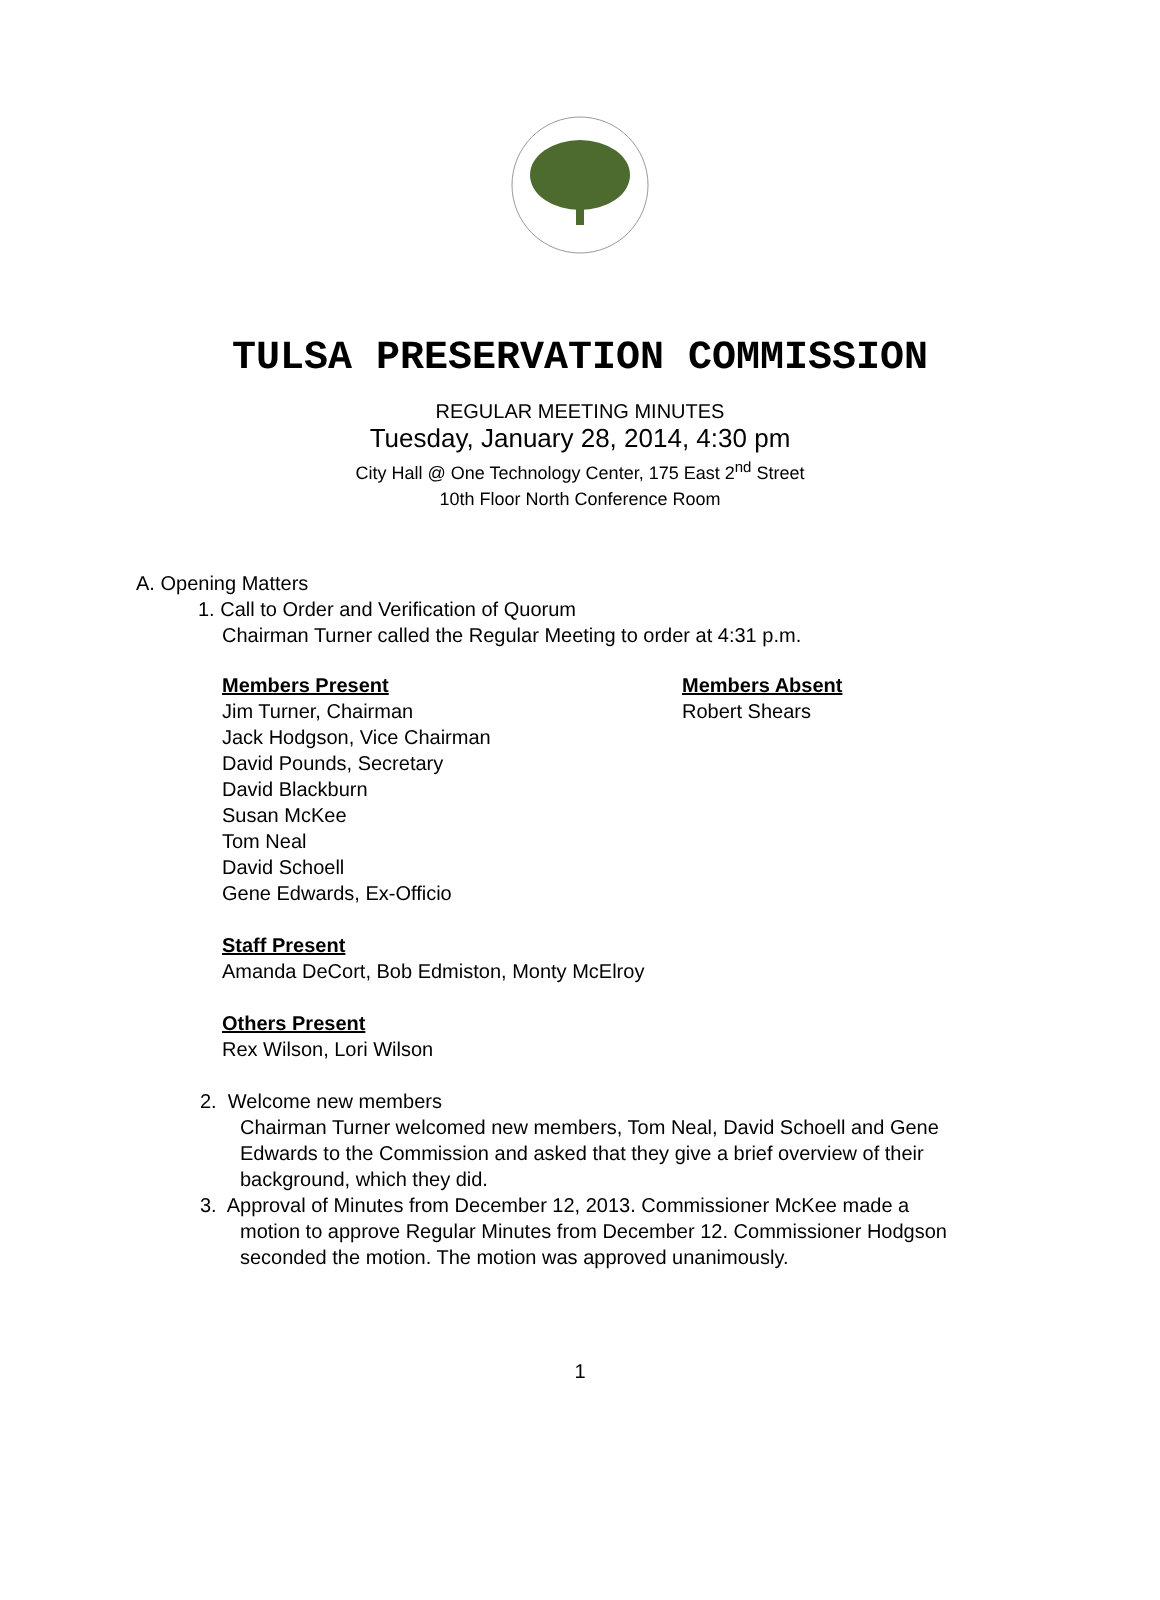TULSA PRESERVATION COMMISSION
REGULAR MEETING MINUTES
Tuesday, January 28, 2014, 4:30 pm
City Hall @ One Technology Center, 175 East 2<sup>nd</sup> Street
10th Floor North Conference Room
A. Opening Matters
1. Call to Order and Verification of Quorum
Chairman Turner called the Regular Meeting to order at 4:31 p.m.
Members Present
Jim Turner, Chairman
Jack Hodgson, Vice Chairman
David Pounds, Secretary
David Blackburn
Susan McKee
Tom Neal
David Schoell
Gene Edwards, Ex-Officio
Members Absent
Robert Shears
Staff Present
Amanda DeCort, Bob Edmiston, Monty McElroy
Others Present
Rex Wilson, Lori Wilson
2. Welcome new members
Chairman Turner welcomed new members, Tom Neal, David Schoell and Gene Edwards to the Commission and asked that they give a brief overview of their background, which they did.
3. Approval of Minutes from December 12, 2013. Commissioner McKee made a
motion to approve Regular Minutes from December 12. Commissioner Hodgson seconded the motion. The motion was approved unanimously.
1